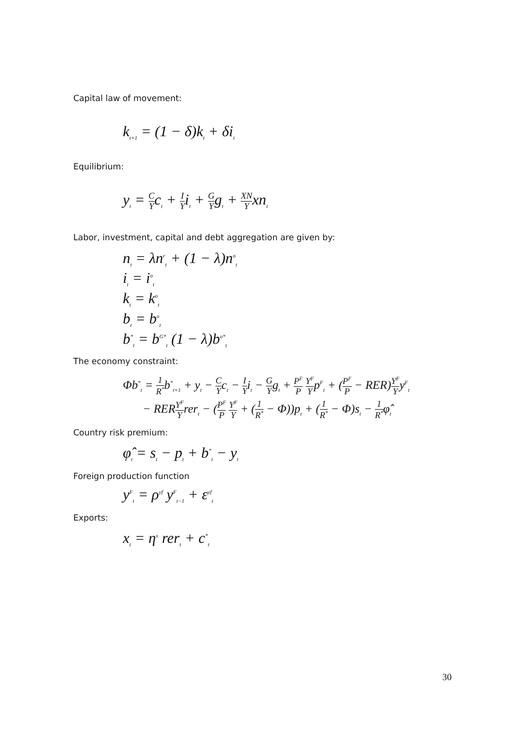Capital law of movement:
k<sub>t+1</sub> = (1 − δ)k<sub>t</sub> + δi<sub>t</sub>
Equilibrium:
y<sub>t</sub> = C Yc<sub>t</sub> + I Yi<sub>t</sub> + G Yg<sub>t</sub> + XN Yxn<sub>t</sub>
Labor, investment, capital and debt aggregation are given by:
n<sub>t</sub> = λn<sup>r</sup><sub>t</sub> + (1 − λ)n<sup>o</sup><sub>t</sub>
i<sub>t</sub> = i<sup>o</sup><sub>t</sub>
k<sub>t</sub> = k<sup>o</sup><sub>t</sub>
b<sub>t</sub> = b<sup>o</sup><sub>t</sub>
b<sup>*</sup><sub>t</sub> = b<sup>G*</sup><sub>t</sub> (1 − λ)b<sup>o*</sup><sub>t</sub>
The economy constraint:
Φb<sup>*</sup><sub>t</sub> = 1 R<sup>*</sup>b<sup>*</sup><sub>t+1</sub> + y<sub>t</sub> − C Yc<sub>t</sub> − I Yi<sub>t</sub> − G Yg<sub>t</sub> + P<sup>F</sup> P Y<sup>F</sup> Yp<sup>F</sup><sub>t</sub> + (P<sup>F</sup> P − RER)Y<sup>F</sup> Yy<sup>F</sup><sub>t</sub>
− RERY<sup>F</sup> Yrer<sub>t</sub> − (P<sup>F</sup> P Y<sup>F</sup> Y + (1 R<sup>*</sup> − Φ))p<sub>t</sub> + (1 R<sup>*</sup> − Φ)s<sub>t</sub> − 1 R<sup>*</sup>φ̂<sub>t</sub>
Country risk premium:
φ̂<sub>t</sub> = s<sub>t</sub> − p<sub>t</sub> + b<sup>*</sup><sub>t</sub> − y<sub>t</sub>
Foreign production function
y<sup>F</sup><sub>t</sub> = ρ<sup>yf</sup> y<sup>F</sup><sub>t−1</sub> + ε<sup>yf</sup><sub>t</sub>
Exports:
x<sub>t</sub> = η<sup>x</sup> rer<sub>t</sub> + c<sup>*</sup><sub>t</sub>
30